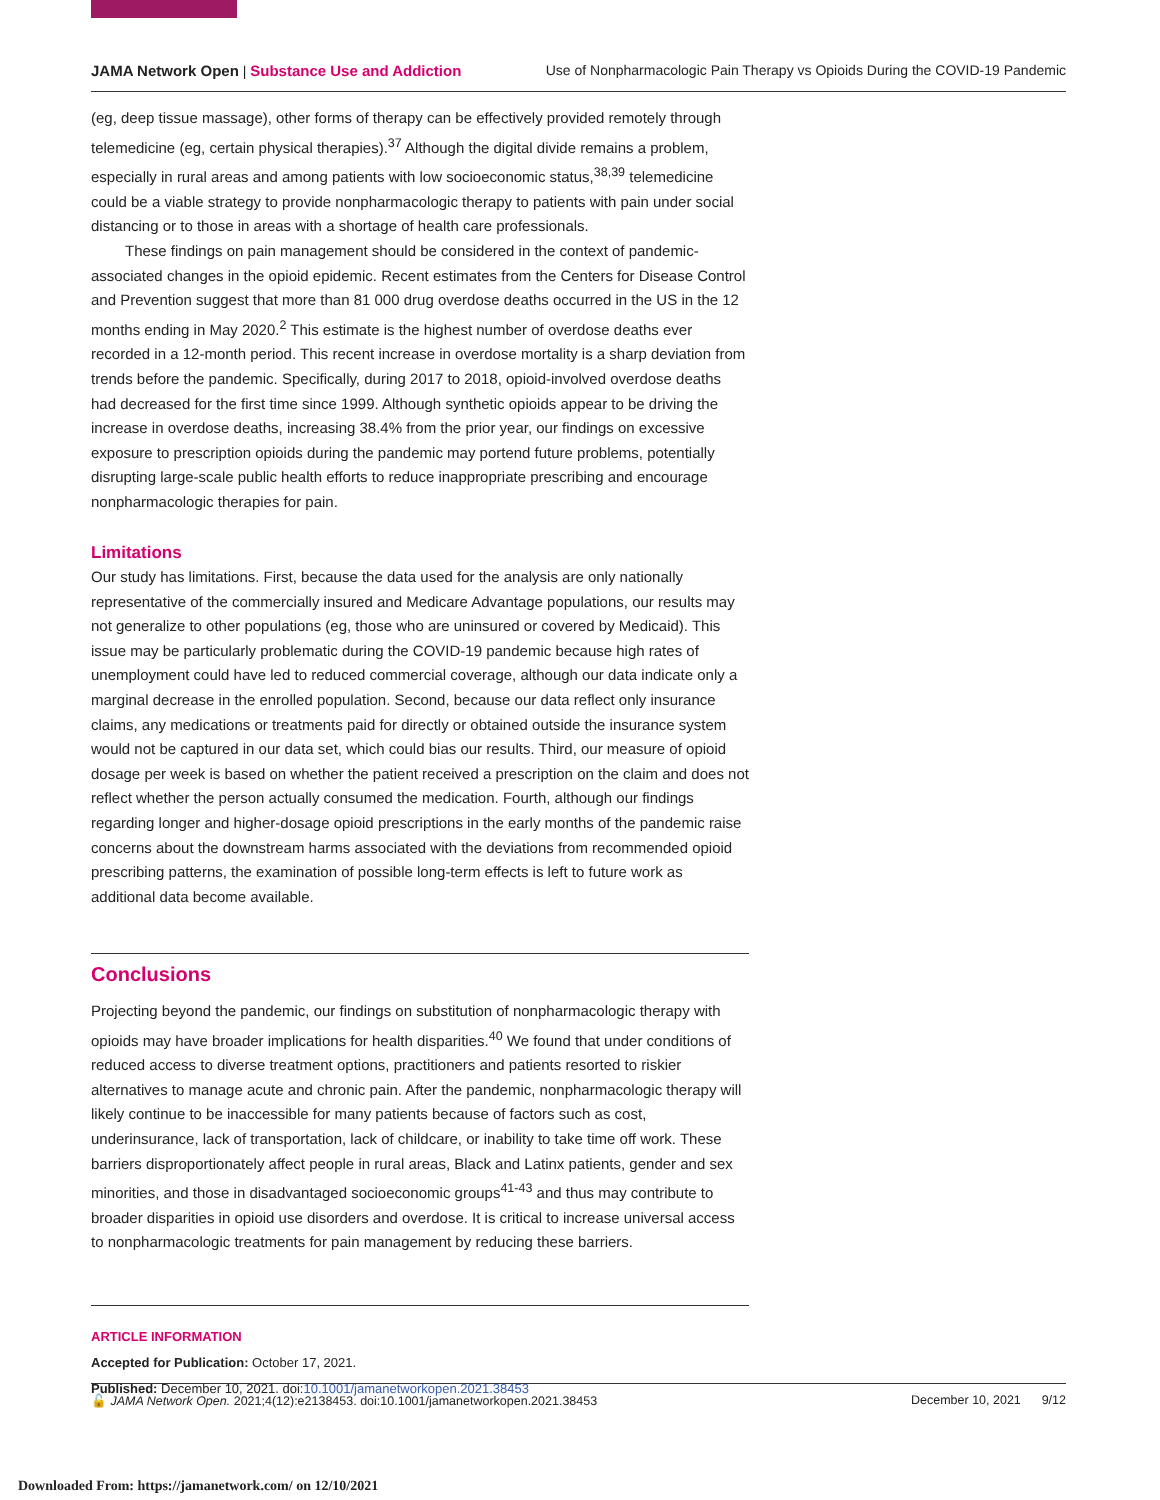JAMA Network Open | Substance Use and Addiction Use of Nonpharmacologic Pain Therapy vs Opioids During the COVID-19 Pandemic
(eg, deep tissue massage), other forms of therapy can be effectively provided remotely through telemedicine (eg, certain physical therapies).<sup>37</sup> Although the digital divide remains a problem, especially in rural areas and among patients with low socioeconomic status,<sup>38,39</sup> telemedicine could be a viable strategy to provide nonpharmacologic therapy to patients with pain under social distancing or to those in areas with a shortage of health care professionals.
These findings on pain management should be considered in the context of pandemic-associated changes in the opioid epidemic. Recent estimates from the Centers for Disease Control and Prevention suggest that more than 81 000 drug overdose deaths occurred in the US in the 12 months ending in May 2020.<sup>2</sup> This estimate is the highest number of overdose deaths ever recorded in a 12-month period. This recent increase in overdose mortality is a sharp deviation from trends before the pandemic. Specifically, during 2017 to 2018, opioid-involved overdose deaths had decreased for the first time since 1999. Although synthetic opioids appear to be driving the increase in overdose deaths, increasing 38.4% from the prior year, our findings on excessive exposure to prescription opioids during the pandemic may portend future problems, potentially disrupting large-scale public health efforts to reduce inappropriate prescribing and encourage nonpharmacologic therapies for pain.
Limitations
Our study has limitations. First, because the data used for the analysis are only nationally representative of the commercially insured and Medicare Advantage populations, our results may not generalize to other populations (eg, those who are uninsured or covered by Medicaid). This issue may be particularly problematic during the COVID-19 pandemic because high rates of unemployment could have led to reduced commercial coverage, although our data indicate only a marginal decrease in the enrolled population. Second, because our data reflect only insurance claims, any medications or treatments paid for directly or obtained outside the insurance system would not be captured in our data set, which could bias our results. Third, our measure of opioid dosage per week is based on whether the patient received a prescription on the claim and does not reflect whether the person actually consumed the medication. Fourth, although our findings regarding longer and higher-dosage opioid prescriptions in the early months of the pandemic raise concerns about the downstream harms associated with the deviations from recommended opioid prescribing patterns, the examination of possible long-term effects is left to future work as additional data become available.
Conclusions
Projecting beyond the pandemic, our findings on substitution of nonpharmacologic therapy with opioids may have broader implications for health disparities.<sup>40</sup> We found that under conditions of reduced access to diverse treatment options, practitioners and patients resorted to riskier alternatives to manage acute and chronic pain. After the pandemic, nonpharmacologic therapy will likely continue to be inaccessible for many patients because of factors such as cost, underinsurance, lack of transportation, lack of childcare, or inability to take time off work. These barriers disproportionately affect people in rural areas, Black and Latinx patients, gender and sex minorities, and those in disadvantaged socioeconomic groups<sup>41-43</sup> and thus may contribute to broader disparities in opioid use disorders and overdose. It is critical to increase universal access to nonpharmacologic treatments for pain management by reducing these barriers.
ARTICLE INFORMATION
Accepted for Publication: October 17, 2021.
Published: December 10, 2021. doi:10.1001/jamanetworkopen.2021.38453
🔓 JAMA Network Open. 2021;4(12):e2138453. doi:10.1001/jamanetworkopen.2021.38453 December 10, 2021 9/12
Downloaded From: https://jamanetwork.com/ on 12/10/2021